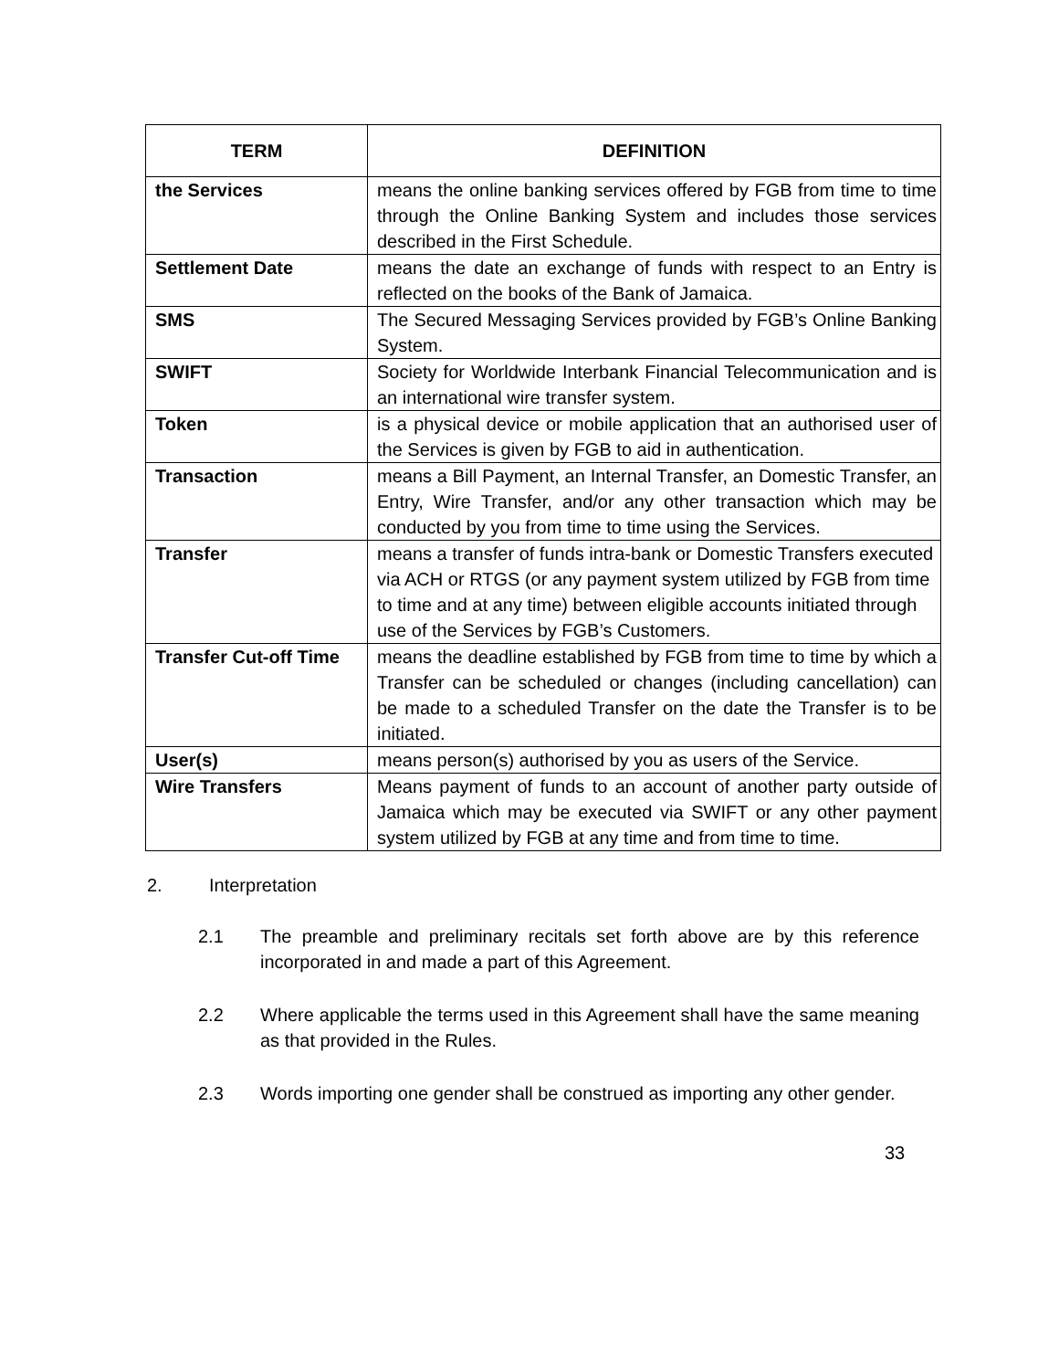| TERM | DEFINITION |
| --- | --- |
| the Services | means the online banking services offered by FGB from time to time through the Online Banking System and includes those services described in the First Schedule. |
| Settlement Date | means the date an exchange of funds with respect to an Entry is reflected on the books of the Bank of Jamaica. |
| SMS | The Secured Messaging Services provided by FGB’s Online Banking System. |
| SWIFT | Society for Worldwide Interbank Financial Telecommunication and is an international wire transfer system. |
| Token | is a physical device or mobile application that an authorised user of the Services is given by FGB to aid in authentication. |
| Transaction | means a Bill Payment, an Internal Transfer, an Domestic Transfer, an Entry, Wire Transfer, and/or any other transaction which may be conducted by you from time to time using the Services. |
| Transfer | means a transfer of funds intra-bank or Domestic Transfers executed via ACH or RTGS (or any payment system utilized by FGB from time to time and at any time) between eligible accounts initiated through use of the Services by FGB’s Customers. |
| Transfer Cut-off Time | means the deadline established by FGB from time to time by which a Transfer can be scheduled or changes (including cancellation) can be made to a scheduled Transfer on the date the Transfer is to be initiated. |
| User(s) | means person(s) authorised by you as users of the Service. |
| Wire Transfers | Means payment of funds to an account of another party outside of Jamaica which may be executed via SWIFT or any other payment system utilized by FGB at any time and from time to time. |
2. Interpretation
2.1 The preamble and preliminary recitals set forth above are by this reference incorporated in and made a part of this Agreement.
2.2 Where applicable the terms used in this Agreement shall have the same meaning as that provided in the Rules.
2.3 Words importing one gender shall be construed as importing any other gender.
33